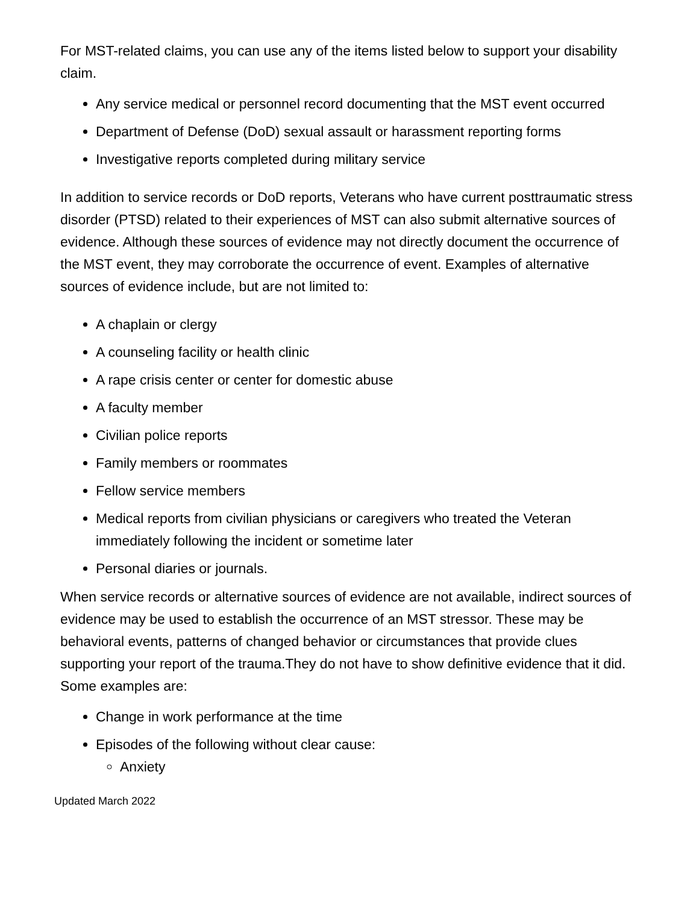For MST-related claims, you can use any of the items listed below to support your disability claim.
Any service medical or personnel record documenting that the MST event occurred
Department of Defense (DoD) sexual assault or harassment reporting forms
Investigative reports completed during military service
In addition to service records or DoD reports, Veterans who have current posttraumatic stress disorder (PTSD) related to their experiences of MST can also submit alternative sources of evidence. Although these sources of evidence may not directly document the occurrence of the MST event, they may corroborate the occurrence of event. Examples of alternative sources of evidence include, but are not limited to:
A chaplain or clergy
A counseling facility or health clinic
A rape crisis center or center for domestic abuse
A faculty member
Civilian police reports
Family members or roommates
Fellow service members
Medical reports from civilian physicians or caregivers who treated the Veteran immediately following the incident or sometime later
Personal diaries or journals.
When service records or alternative sources of evidence are not available, indirect sources of evidence may be used to establish the occurrence of an MST stressor. These may be behavioral events, patterns of changed behavior or circumstances that provide clues supporting your report of the trauma.They do not have to show definitive evidence that it did. Some examples are:
Change in work performance at the time
Episodes of the following without clear cause:
Anxiety
Updated March 2022